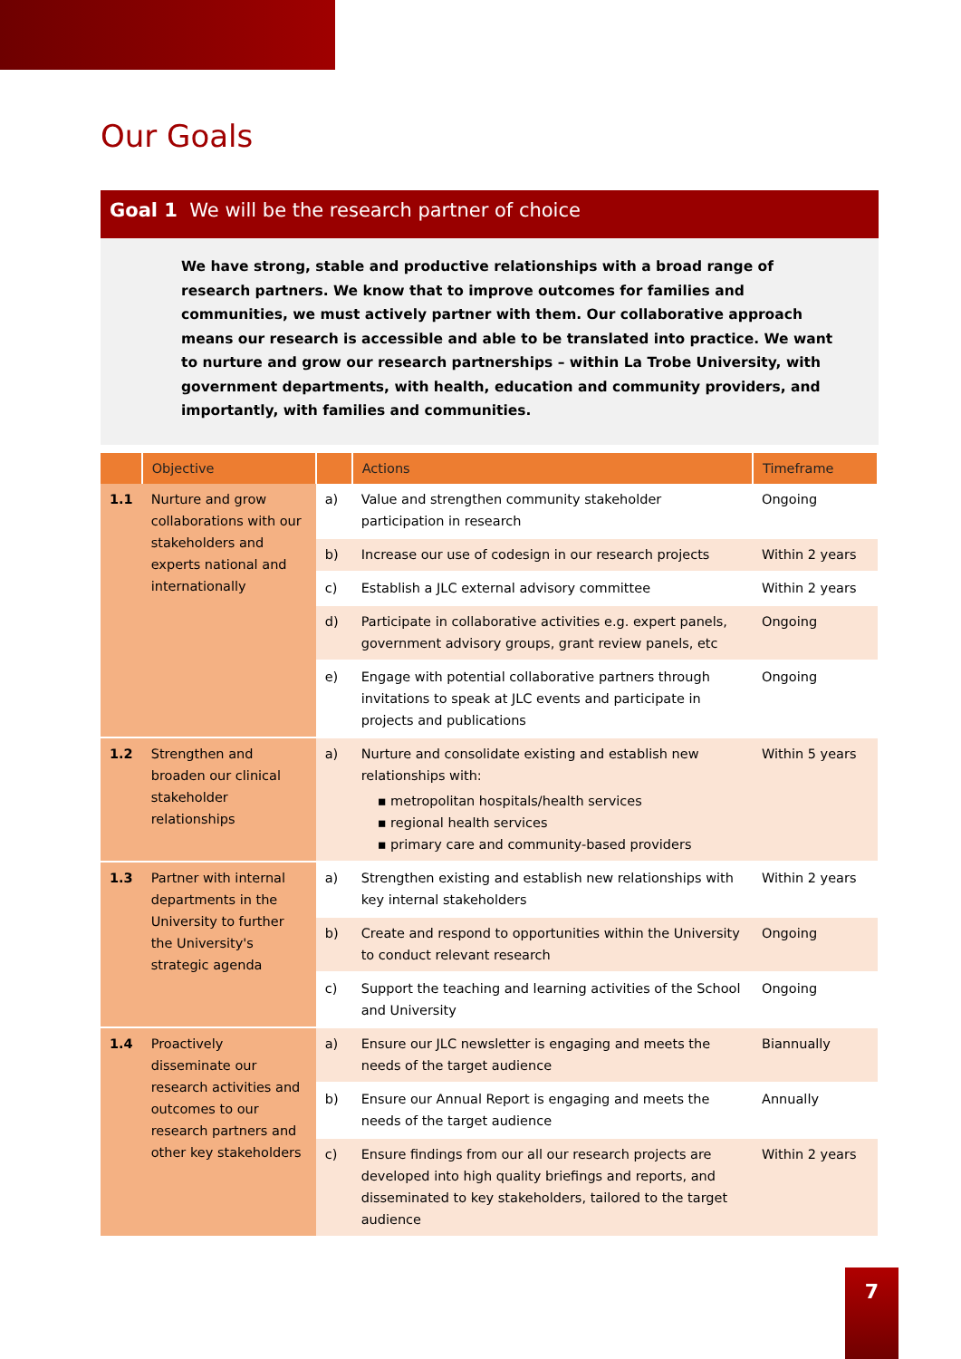Our Goals
Goal 1 We will be the research partner of choice
We have strong, stable and productive relationships with a broad range of research partners. We know that to improve outcomes for families and communities, we must actively partner with them. Our collaborative approach means our research is accessible and able to be translated into practice. We want to nurture and grow our research partnerships – within La Trobe University, with government departments, with health, education and community providers, and importantly, with families and communities.
| | Objective | | Actions | Timeframe |
| --- | --- | --- | --- | --- |
| 1.1 | Nurture and grow collaborations with our stakeholders and experts national and internationally | a) | Value and strengthen community stakeholder participation in research | Ongoing |
| | | b) | Increase our use of codesign in our research projects | Within 2 years |
| | | c) | Establish a JLC external advisory committee | Within 2 years |
| | | d) | Participate in collaborative activities e.g. expert panels, government advisory groups, grant review panels, etc | Ongoing |
| | | e) | Engage with potential collaborative partners through invitations to speak at JLC events and participate in projects and publications | Ongoing |
| 1.2 | Strengthen and broaden our clinical stakeholder relationships | a) | Nurture and consolidate existing and establish new relationships with: ▪ metropolitan hospitals/health services ▪ regional health services ▪ primary care and community-based providers | Within 5 years |
| 1.3 | Partner with internal departments in the University to further the University's strategic agenda | a) | Strengthen existing and establish new relationships with key internal stakeholders | Within 2 years |
| | | b) | Create and respond to opportunities within the University to conduct relevant research | Ongoing |
| | | c) | Support the teaching and learning activities of the School and University | Ongoing |
| 1.4 | Proactively disseminate our research activities and outcomes to our research partners and other key stakeholders | a) | Ensure our JLC newsletter is engaging and meets the needs of the target audience | Biannually |
| | | b) | Ensure our Annual Report is engaging and meets the needs of the target audience | Annually |
| | | c) | Ensure findings from our all our research projects are developed into high quality briefings and reports, and disseminated to key stakeholders, tailored to the target audience | Within 2 years |
7